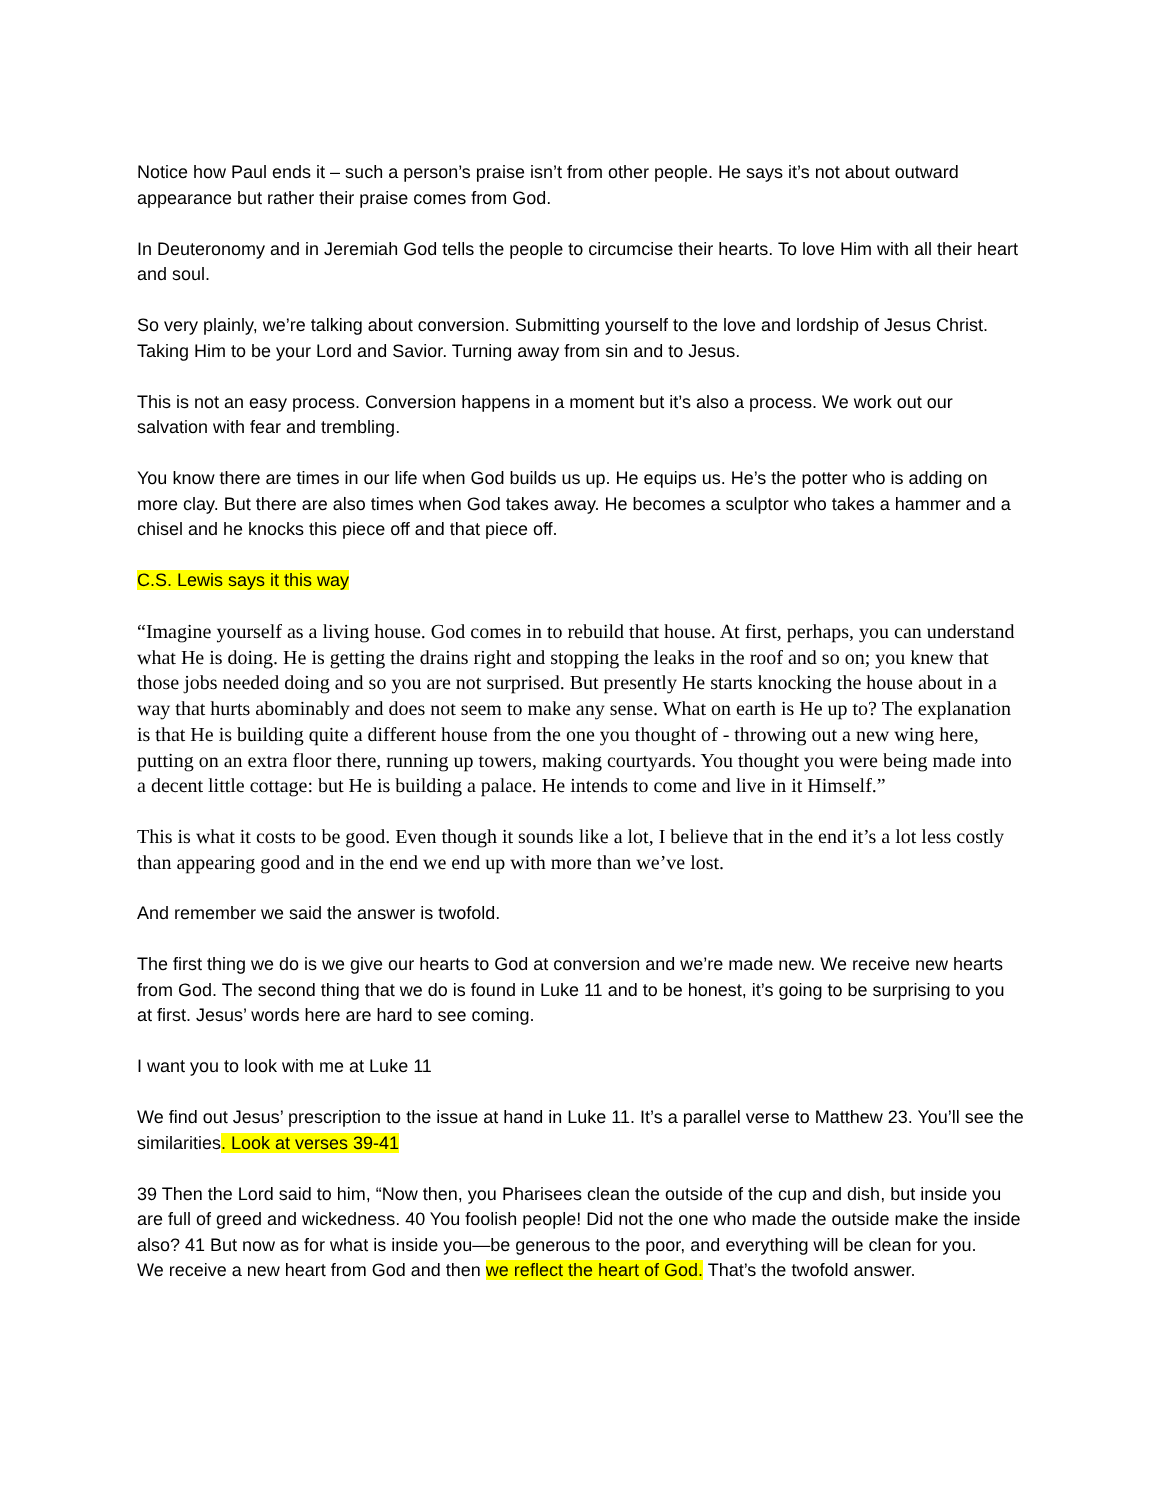Notice how Paul ends it – such a person’s praise isn’t from other people. He says it’s not about outward appearance but rather their praise comes from God.
In Deuteronomy and in Jeremiah God tells the people to circumcise their hearts. To love Him with all their heart and soul.
So very plainly, we’re talking about conversion. Submitting yourself to the love and lordship of Jesus Christ. Taking Him to be your Lord and Savior. Turning away from sin and to Jesus.
This is not an easy process. Conversion happens in a moment but it’s also a process. We work out our salvation with fear and trembling.
You know there are times in our life when God builds us up. He equips us. He’s the potter who is adding on more clay. But there are also times when God takes away. He becomes a sculptor who takes a hammer and a chisel and he knocks this piece off and that piece off.
C.S. Lewis says it this way
“Imagine yourself as a living house. God comes in to rebuild that house. At first, perhaps, you can understand what He is doing. He is getting the drains right and stopping the leaks in the roof and so on; you knew that those jobs needed doing and so you are not surprised. But presently He starts knocking the house about in a way that hurts abominably and does not seem to make any sense. What on earth is He up to? The explanation is that He is building quite a different house from the one you thought of - throwing out a new wing here, putting on an extra floor there, running up towers, making courtyards. You thought you were being made into a decent little cottage: but He is building a palace. He intends to come and live in it Himself.”
This is what it costs to be good. Even though it sounds like a lot, I believe that in the end it’s a lot less costly than appearing good and in the end we end up with more than we’ve lost.
And remember we said the answer is twofold.
The first thing we do is we give our hearts to God at conversion and we’re made new. We receive new hearts from God. The second thing that we do is found in Luke 11 and to be honest, it’s going to be surprising to you at first. Jesus’ words here are hard to see coming.
I want you to look with me at Luke 11
We find out Jesus’ prescription to the issue at hand in Luke 11. It’s a parallel verse to Matthew 23. You’ll see the similarities. Look at verses 39-41
39 Then the Lord said to him, “Now then, you Pharisees clean the outside of the cup and dish, but inside you are full of greed and wickedness. 40 You foolish people! Did not the one who made the outside make the inside also? 41 But now as for what is inside you—be generous to the poor, and everything will be clean for you.
We receive a new heart from God and then we reflect the heart of God. That’s the twofold answer.